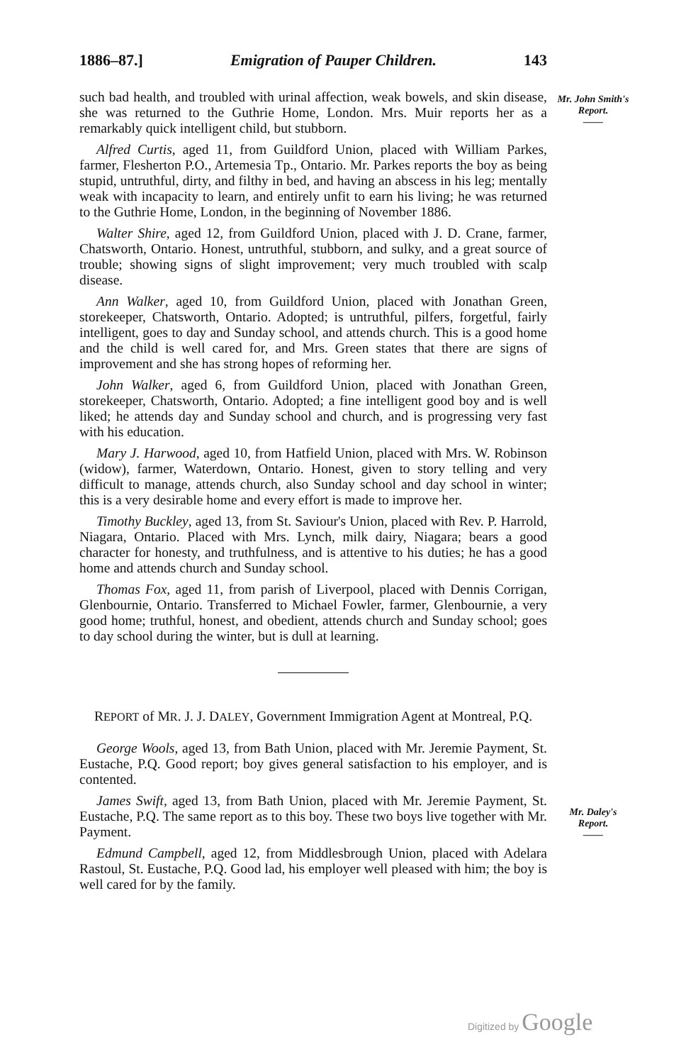1886–87.] Emigration of Pauper Children. 143
Mr. John Smith's Report.
——
Mr. Daley's Report.
——
such bad health, and troubled with urinal affection, weak bowels, and skin disease, she was returned to the Guthrie Home, London. Mrs. Muir reports her as a remarkably quick intelligent child, but stubborn.
Alfred Curtis, aged 11, from Guildford Union, placed with William Parkes, farmer, Flesherton P.O., Artemesia Tp., Ontario. Mr. Parkes reports the boy as being stupid, untruthful, dirty, and filthy in bed, and having an abscess in his leg; mentally weak with incapacity to learn, and entirely unfit to earn his living; he was returned to the Guthrie Home, London, in the beginning of November 1886.
Walter Shire, aged 12, from Guildford Union, placed with J. D. Crane, farmer, Chatsworth, Ontario. Honest, untruthful, stubborn, and sulky, and a great source of trouble; showing signs of slight improvement; very much troubled with scalp disease.
Ann Walker, aged 10, from Guildford Union, placed with Jonathan Green, storekeeper, Chatsworth, Ontario. Adopted; is untruthful, pilfers, forgetful, fairly intelligent, goes to day and Sunday school, and attends church. This is a good home and the child is well cared for, and Mrs. Green states that there are signs of improvement and she has strong hopes of reforming her.
John Walker, aged 6, from Guildford Union, placed with Jonathan Green, storekeeper, Chatsworth, Ontario. Adopted; a fine intelligent good boy and is well liked; he attends day and Sunday school and church, and is progressing very fast with his education.
Mary J. Harwood, aged 10, from Hatfield Union, placed with Mrs. W. Robinson (widow), farmer, Waterdown, Ontario. Honest, given to story telling and very difficult to manage, attends church, also Sunday school and day school in winter; this is a very desirable home and every effort is made to improve her.
Timothy Buckley, aged 13, from St. Saviour's Union, placed with Rev. P. Harrold, Niagara, Ontario. Placed with Mrs. Lynch, milk dairy, Niagara; bears a good character for honesty, and truthfulness, and is attentive to his duties; he has a good home and attends church and Sunday school.
Thomas Fox, aged 11, from parish of Liverpool, placed with Dennis Corrigan, Glenbournie, Ontario. Transferred to Michael Fowler, farmer, Glenbournie, a very good home; truthful, honest, and obedient, attends church and Sunday school; goes to day school during the winter, but is dull at learning.
REPORT of MR. J. J. DALEY, Government Immigration Agent at Montreal, P.Q.
George Wools, aged 13, from Bath Union, placed with Mr. Jeremie Payment, St. Eustache, P.Q. Good report; boy gives general satisfaction to his employer, and is contented.
James Swift, aged 13, from Bath Union, placed with Mr. Jeremie Payment, St. Eustache, P.Q. The same report as to this boy. These two boys live together with Mr. Payment.
Edmund Campbell, aged 12, from Middlesbrough Union, placed with Adelara Rastoul, St. Eustache, P.Q. Good lad, his employer well pleased with him; the boy is well cared for by the family.
Digitized by Google